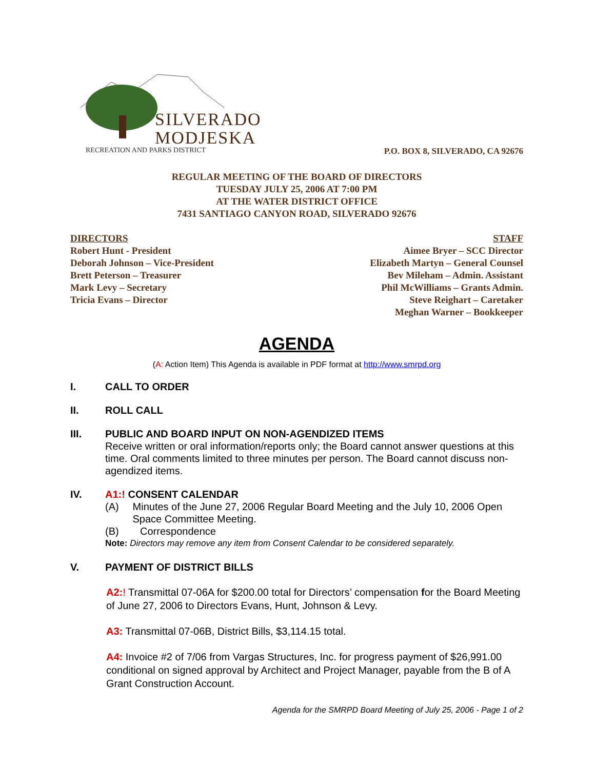SILVERADO
MODJESKA
RECREATION AND PARKS DISTRICT
P.O. BOX 8, SILVERADO, CA 92676
REGULAR MEETING OF THE BOARD OF DIRECTORS
TUESDAY JULY 25, 2006 AT 7:00 PM
AT THE WATER DISTRICT OFFICE
7431 SANTIAGO CANYON ROAD, SILVERADO 92676
DIRECTORS
Robert Hunt - President
Deborah Johnson – Vice-President
Brett Peterson – Treasurer
Mark Levy – Secretary
Tricia Evans – Director
STAFF
Aimee Bryer – SCC Director
Elizabeth Martyn – General Counsel
Bev Mileham – Admin. Assistant
Phil McWilliams – Grants Admin.
Steve Reighart – Caretaker
Meghan Warner – Bookkeeper
AGENDA
(A: Action Item) This Agenda is available in PDF format at http://www.smrpd.org
I. CALL TO ORDER
II. ROLL CALL
III. PUBLIC AND BOARD INPUT ON NON-AGENDIZED ITEMS
Receive written or oral information/reports only; the Board cannot answer questions at this time. Oral comments limited to three minutes per person. The Board cannot discuss non-agendized items.
IV. A1:! CONSENT CALENDAR
(A) Minutes of the June 27, 2006 Regular Board Meeting and the July 10, 2006 Open Space Committee Meeting.
(B) Correspondence
Note: Directors may remove any item from Consent Calendar to be considered separately.
V. PAYMENT OF DISTRICT BILLS
A2:! Transmittal 07-06A for $200.00 total for Directors’ compensation for the Board Meeting of June 27, 2006 to Directors Evans, Hunt, Johnson & Levy.
A3: Transmittal 07-06B, District Bills, $3,114.15 total.
A4: Invoice #2 of 7/06 from Vargas Structures, Inc. for progress payment of $26,991.00 conditional on signed approval by Architect and Project Manager, payable from the B of A Grant Construction Account.
Agenda for the SMRPD Board Meeting of July 25, 2006 - Page 1 of 2